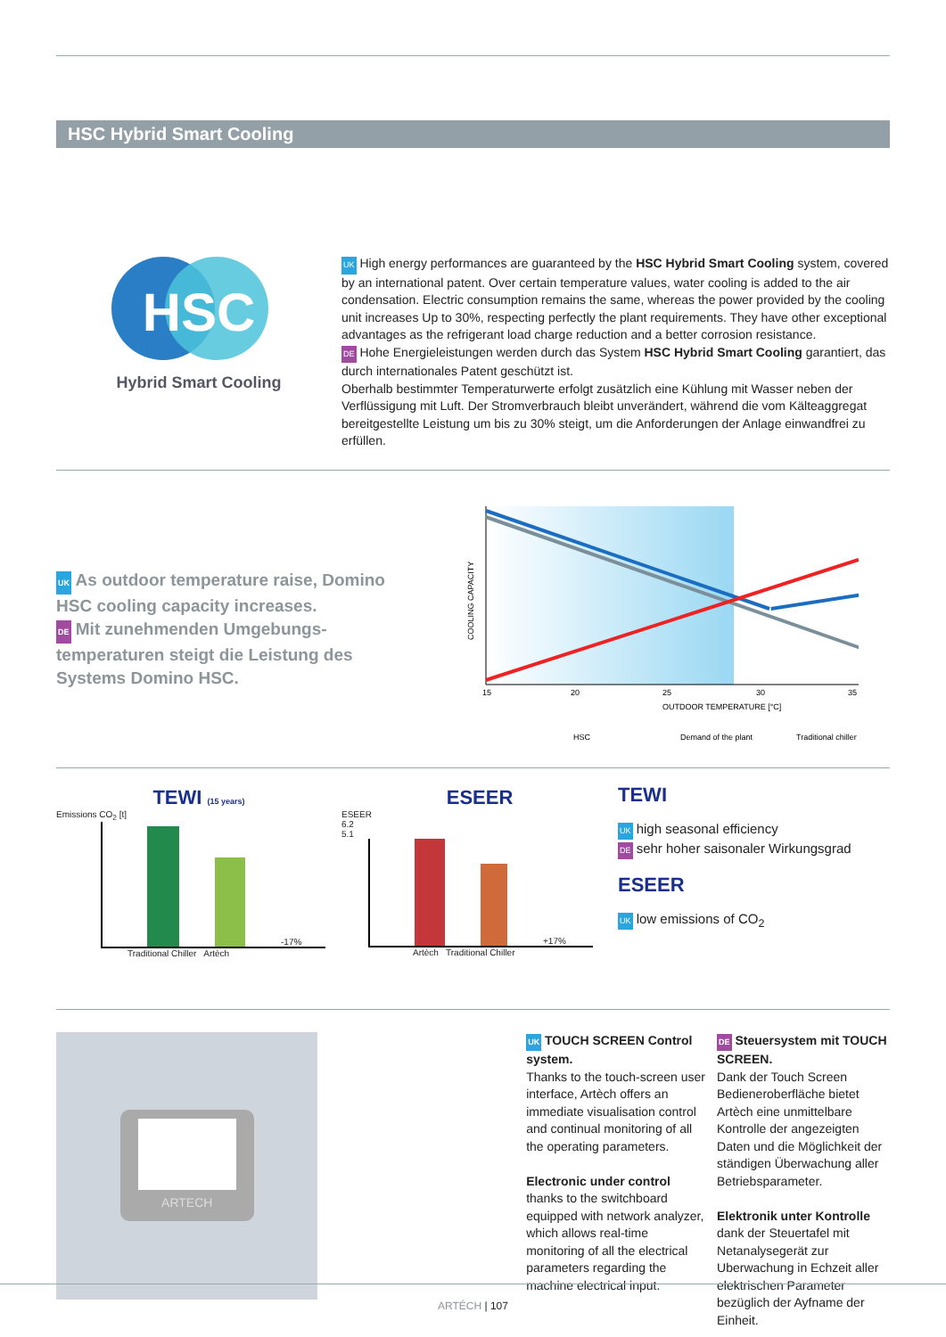HSC Hybrid Smart Cooling
HSC
Hybrid Smart Cooling
UK High energy performances are guaranteed by the HSC Hybrid Smart Cooling system, covered by an international patent. Over certain temperature values, water cooling is added to the air condensation. Electric consumption remains the same, whereas the power provided by the cooling unit increases Up to 30%, respecting perfectly the plant requirements. They have other exceptional advantages as the refrigerant load charge reduction and a better corrosion resistance.
DE Hohe Energieleistungen werden durch das System HSC Hybrid Smart Cooling garantiert, das durch internationales Patent geschützt ist.
Oberhalb bestimmter Temperaturwerte erfolgt zusätzlich eine Kühlung mit Wasser neben der Verflüssigung mit Luft. Der Stromverbrauch bleibt unverändert, während die vom Kälteaggregat bereitgestellte Leistung um bis zu 30% steigt, um die Anforderungen der Anlage einwandfrei zu erfüllen.
UK As outdoor temperature raise, Domino HSC cooling capacity increases.
DE Mit zunehmenden Umgebungs-temperaturen steigt die Leistung des Systems Domino HSC.
COOLING CAPACITY
15
20
25
30
35
OUTDOOR TEMPERATURE [°C]
HSC
Demand of the plant
Traditional chiller
TEWI (15 years)
Emissions CO<sub>2</sub> [t]
-17%
Traditional Chiller Artèch
ESEER
ESEER
6.2
5.1
+17%
Artèch Traditional Chiller
TEWI
UK high seasonal efficiency
DE sehr hoher saisonaler Wirkungsgrad
ESEER
UK low emissions of CO<sub>2</sub>
ARTECH
UK TOUCH SCREEN Control system.
Thanks to the touch-screen user interface, Artèch offers an immediate visualisation control and continual monitoring of all the operating parameters.
Electronic under control
thanks to the switchboard equipped with network analyzer, which allows real-time monitoring of all the electrical parameters regarding the machine electrical input.
DE Steuersystem mit TOUCH SCREEN.
Dank der Touch Screen Bedieneroberfläche bietet Artèch eine unmittelbare Kontrolle der angezeigten Daten und die Möglichkeit der ständigen Überwachung aller Betriebsparameter.
Elektronik unter Kontrolle
dank der Steuertafel mit Netanalysegerät zur Uberwachung in Echzeit aller elektrischen Parameter bezüglich der Ayfname der Einheit.
ARTÉCH | 107